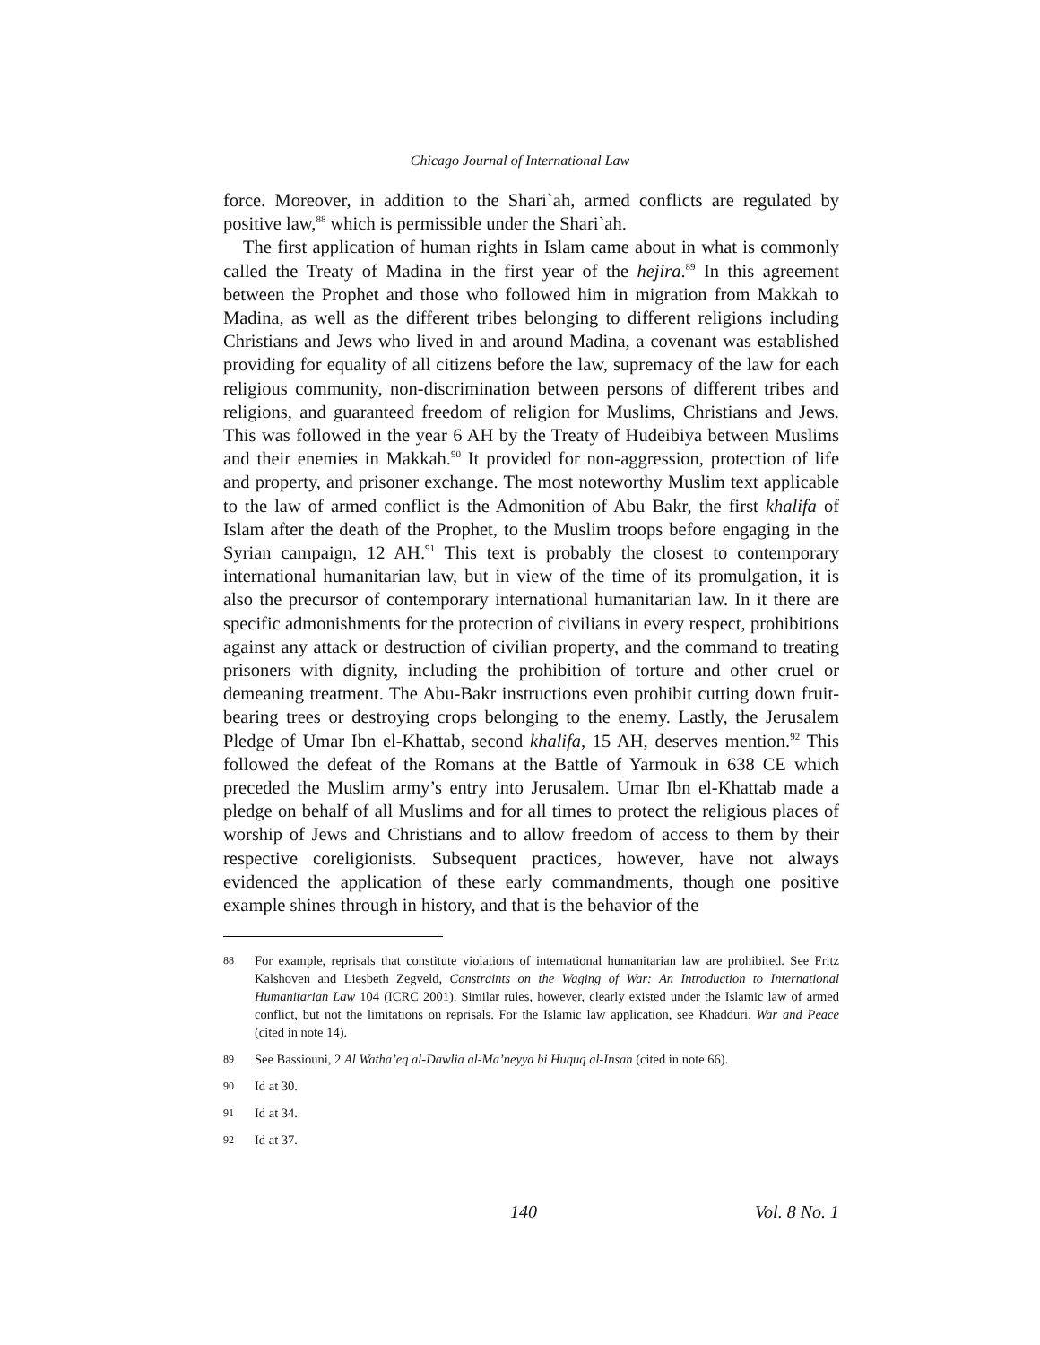Chicago Journal of International Law
force. Moreover, in addition to the Shari`ah, armed conflicts are regulated by positive law,<sup>88</sup> which is permissible under the Shari`ah.
The first application of human rights in Islam came about in what is commonly called the Treaty of Madina in the first year of the hejira.<sup>89</sup> In this agreement between the Prophet and those who followed him in migration from Makkah to Madina, as well as the different tribes belonging to different religions including Christians and Jews who lived in and around Madina, a covenant was established providing for equality of all citizens before the law, supremacy of the law for each religious community, non-discrimination between persons of different tribes and religions, and guaranteed freedom of religion for Muslims, Christians and Jews. This was followed in the year 6 AH by the Treaty of Hudeibiya between Muslims and their enemies in Makkah.<sup>90</sup> It provided for non-aggression, protection of life and property, and prisoner exchange. The most noteworthy Muslim text applicable to the law of armed conflict is the Admonition of Abu Bakr, the first khalifa of Islam after the death of the Prophet, to the Muslim troops before engaging in the Syrian campaign, 12 AH.<sup>91</sup> This text is probably the closest to contemporary international humanitarian law, but in view of the time of its promulgation, it is also the precursor of contemporary international humanitarian law. In it there are specific admonishments for the protection of civilians in every respect, prohibitions against any attack or destruction of civilian property, and the command to treating prisoners with dignity, including the prohibition of torture and other cruel or demeaning treatment. The Abu-Bakr instructions even prohibit cutting down fruit-bearing trees or destroying crops belonging to the enemy. Lastly, the Jerusalem Pledge of Umar Ibn el-Khattab, second khalifa, 15 AH, deserves mention.<sup>92</sup> This followed the defeat of the Romans at the Battle of Yarmouk in 638 CE which preceded the Muslim army’s entry into Jerusalem. Umar Ibn el-Khattab made a pledge on behalf of all Muslims and for all times to protect the religious places of worship of Jews and Christians and to allow freedom of access to them by their respective coreligionists. Subsequent practices, however, have not always evidenced the application of these early commandments, though one positive example shines through in history, and that is the behavior of the
88 For example, reprisals that constitute violations of international humanitarian law are prohibited. See Fritz Kalshoven and Liesbeth Zegveld, Constraints on the Waging of War: An Introduction to International Humanitarian Law 104 (ICRC 2001). Similar rules, however, clearly existed under the Islamic law of armed conflict, but not the limitations on reprisals. For the Islamic law application, see Khadduri, War and Peace (cited in note 14).
89 See Bassiouni, 2 Al Watha’eq al-Dawlia al-Ma’neyya bi Huquq al-Insan (cited in note 66).
90 Id at 30.
91 Id at 34.
92 Id at 37.
140 Vol. 8 No. 1